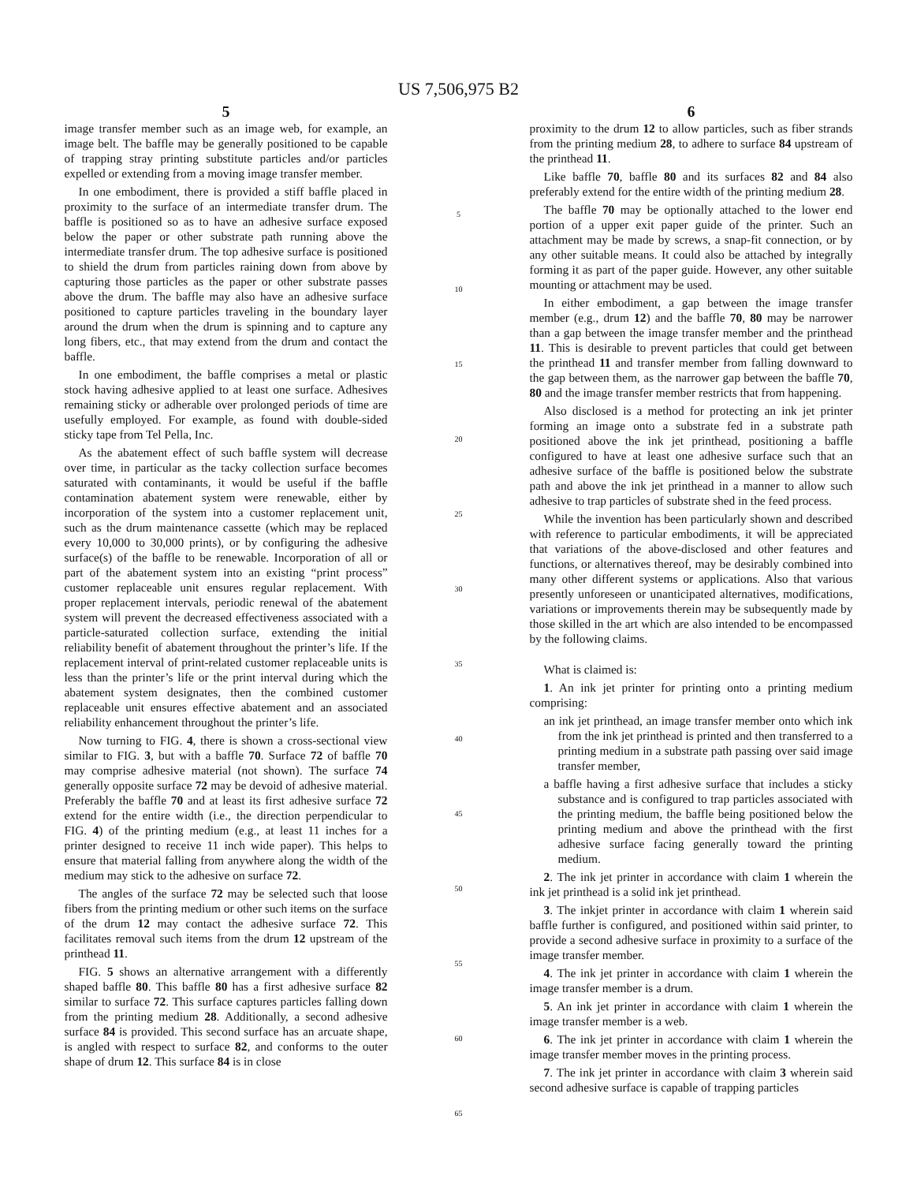US 7,506,975 B2
5
image transfer member such as an image web, for example, an image belt. The baffle may be generally positioned to be capable of trapping stray printing substitute particles and/or particles expelled or extending from a moving image transfer member.
In one embodiment, there is provided a stiff baffle placed in proximity to the surface of an intermediate transfer drum. The baffle is positioned so as to have an adhesive surface exposed below the paper or other substrate path running above the intermediate transfer drum. The top adhesive surface is positioned to shield the drum from particles raining down from above by capturing those particles as the paper or other substrate passes above the drum. The baffle may also have an adhesive surface positioned to capture particles traveling in the boundary layer around the drum when the drum is spinning and to capture any long fibers, etc., that may extend from the drum and contact the baffle.
In one embodiment, the baffle comprises a metal or plastic stock having adhesive applied to at least one surface. Adhesives remaining sticky or adherable over prolonged periods of time are usefully employed. For example, as found with double-sided sticky tape from Tel Pella, Inc.
As the abatement effect of such baffle system will decrease over time, in particular as the tacky collection surface becomes saturated with contaminants, it would be useful if the baffle contamination abatement system were renewable, either by incorporation of the system into a customer replacement unit, such as the drum maintenance cassette (which may be replaced every 10,000 to 30,000 prints), or by configuring the adhesive surface(s) of the baffle to be renewable. Incorporation of all or part of the abatement system into an existing “print process” customer replaceable unit ensures regular replacement. With proper replacement intervals, periodic renewal of the abatement system will prevent the decreased effectiveness associated with a particle-saturated collection surface, extending the initial reliability benefit of abatement throughout the printer’s life. If the replacement interval of print-related customer replaceable units is less than the printer’s life or the print interval during which the abatement system designates, then the combined customer replaceable unit ensures effective abatement and an associated reliability enhancement throughout the printer’s life.
Now turning to FIG. 4, there is shown a cross-sectional view similar to FIG. 3, but with a baffle 70. Surface 72 of baffle 70 may comprise adhesive material (not shown). The surface 74 generally opposite surface 72 may be devoid of adhesive material. Preferably the baffle 70 and at least its first adhesive surface 72 extend for the entire width (i.e., the direction perpendicular to FIG. 4) of the printing medium (e.g., at least 11 inches for a printer designed to receive 11 inch wide paper). This helps to ensure that material falling from anywhere along the width of the medium may stick to the adhesive on surface 72.
The angles of the surface 72 may be selected such that loose fibers from the printing medium or other such items on the surface of the drum 12 may contact the adhesive surface 72. This facilitates removal such items from the drum 12 upstream of the printhead 11.
FIG. 5 shows an alternative arrangement with a differently shaped baffle 80. This baffle 80 has a first adhesive surface 82 similar to surface 72. This surface captures particles falling down from the printing medium 28. Additionally, a second adhesive surface 84 is provided. This second surface has an arcuate shape, is angled with respect to surface 82, and conforms to the outer shape of drum 12. This surface 84 is in close
5
10
15
20
25
30
35
40
45
50
55
60
65
6
proximity to the drum 12 to allow particles, such as fiber strands from the printing medium 28, to adhere to surface 84 upstream of the printhead 11.
Like baffle 70, baffle 80 and its surfaces 82 and 84 also preferably extend for the entire width of the printing medium 28.
The baffle 70 may be optionally attached to the lower end portion of a upper exit paper guide of the printer. Such an attachment may be made by screws, a snap-fit connection, or by any other suitable means. It could also be attached by integrally forming it as part of the paper guide. However, any other suitable mounting or attachment may be used.
In either embodiment, a gap between the image transfer member (e.g., drum 12) and the baffle 70, 80 may be narrower than a gap between the image transfer member and the printhead 11. This is desirable to prevent particles that could get between the printhead 11 and transfer member from falling downward to the gap between them, as the narrower gap between the baffle 70, 80 and the image transfer member restricts that from happening.
Also disclosed is a method for protecting an ink jet printer forming an image onto a substrate fed in a substrate path positioned above the ink jet printhead, positioning a baffle configured to have at least one adhesive surface such that an adhesive surface of the baffle is positioned below the substrate path and above the ink jet printhead in a manner to allow such adhesive to trap particles of substrate shed in the feed process.
While the invention has been particularly shown and described with reference to particular embodiments, it will be appreciated that variations of the above-disclosed and other features and functions, or alternatives thereof, may be desirably combined into many other different systems or applications. Also that various presently unforeseen or unanticipated alternatives, modifications, variations or improvements therein may be subsequently made by those skilled in the art which are also intended to be encompassed by the following claims.
What is claimed is:
1. An ink jet printer for printing onto a printing medium comprising:
an ink jet printhead, an image transfer member onto which ink from the ink jet printhead is printed and then transferred to a printing medium in a substrate path passing over said image transfer member,
a baffle having a first adhesive surface that includes a sticky substance and is configured to trap particles associated with the printing medium, the baffle being positioned below the printing medium and above the printhead with the first adhesive surface facing generally toward the printing medium.
2. The ink jet printer in accordance with claim 1 wherein the ink jet printhead is a solid ink jet printhead.
3. The inkjet printer in accordance with claim 1 wherein said baffle further is configured, and positioned within said printer, to provide a second adhesive surface in proximity to a surface of the image transfer member.
4. The ink jet printer in accordance with claim 1 wherein the image transfer member is a drum.
5. An ink jet printer in accordance with claim 1 wherein the image transfer member is a web.
6. The ink jet printer in accordance with claim 1 wherein the image transfer member moves in the printing process.
7. The ink jet printer in accordance with claim 3 wherein said second adhesive surface is capable of trapping particles